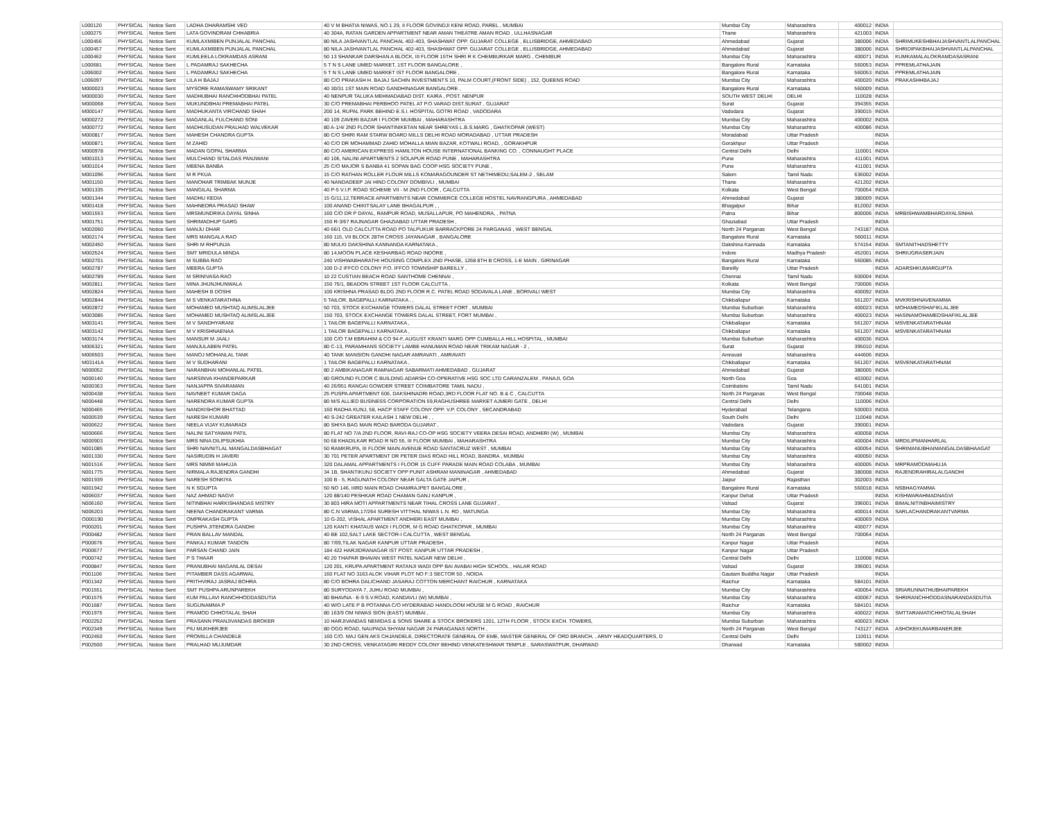| L000120 | PHYSICAL | Notice Sent | LADHA DHARAMSHI VED | 40 V M BHATIA NIWAS, NO.1 29, II FLOOR GOVINDJI KENI ROAD, PAREL , MUMBAI | Mumbai City | Maharashtra | 400012 | INDIA | |
| L000275 | PHYSICAL | Notice Sent | LATA GOVINDRAM CHHABRIA | 40 304A, RATAN GARDEN APPARTMENT NEAR AMAN THEATRE AMAN ROAD , ULLHASNAGAR | Thane | Maharashtra | 421003 | INDIA | |
| L000456 | PHYSICAL | Notice Sent | KUMLAXMIBEN PUNJALAL PANCHAL | 80 NILA JASHVANTLAL PANCHAL 402-403, SHASHWAT OPP. GUJARAT COLLEGE , ELLISBRIDGE, AHMEDABAD | Ahmedabad | Gujarat | 380006 | INDIA | SHRIMUKESHBHAIJASHVANTLALPANCHAL |
| L000457 | PHYSICAL | Notice Sent | KUMLAXMIBEN PUNJALAL PANCHAL | 80 NILA JASHVANTLAL PANCHAL 402-403, SHASHWAT OPP. GUJARAT COLLEGE , ELLISBRIDGE, AHMEDABAD | Ahmedabad | Gujarat | 380006 | INDIA | SHRIDIPAKBHAIJASHVANTLALPANCHAL |
| L000462 | PHYSICAL | Notice Sent | KUMLEELA LOKRAMDAS ASRANI | 50 13 SHANKAR DARSHAN A BLOCK, III FLOOR 15TH SHRI R K CHEMBURKAR MARG , CHEMBUR | Mumbai City | Maharashtra | 400071 | INDIA | KUMKAMALALOKRAMDASASRANI |
| L000681 | PHYSICAL | Notice Sent | L PADAMRAJ SAKHECHA | 5 T N S LANE UMED MARKET, 1ST FLOOR BANGALORE , | Bangalore Rural | Karnataka | 560053 | INDIA | PPREMLATHAJAIN |
| L006002 | PHYSICAL | Notice Sent | L PADAMRAJ SAKHECHA | 5 T N S LANE UMED MARKET IST FLOOR BANGALORE , | Bangalore Rural | Karnataka | 560053 | INDIA | PPREMLATHAJAIN |
| L006097 | PHYSICAL | Notice Sent | LILA H BAJAJ | 80 C/O PRAKASH H. BAJAJ SACHIN INVESTMENTS 10, PALM COURT,(FRONT SIDE) , 152, QUEENS ROAD | Mumbai City | Maharashtra | 400020 | INDIA | PRAKASHHBAJAJ |
| M000023 | PHYSICAL | Notice Sent | MYSORE RAMASWAMY SRIKANT | 40 30/31 1ST MAIN ROAD GANDHINAGAR BANGALORE , | Bangalore Rural | Karnataka | 560009 | INDIA | |
| M000030 | PHYSICAL | Notice Sent | MADHUBHAI RANCHHODBHAI PATEL | 40 NENPUR TALUKA MEHMADABAD DIST. KAIRA , POST. NENPUR | SOUTH WEST DELHI | DELHI | 110028 | INDIA | |
| M000068 | PHYSICAL | Notice Sent | MUKUNDBHAI PREMABHAI PATEL | 30 C/O PREMABHAI PERBHOO PATEL AT P.O.VARAD DIST.SURAT , GUJARAT | Surat | Gujarat | 394355 | INDIA | |
| M000147 | PHYSICAL | Notice Sent | MADHUKANTA VIRCHAND SHAH | 200 14, RUPAL PARK BEHIND E.S.I. HOSPITAL GOTRI ROAD , VADODARA | Vadodara | Gujarat | 390015 | INDIA | |
| M000272 | PHYSICAL | Notice Sent | MAGANLAL FULCHAND SONI | 40 109 ZAVERI BAZAR I FLOOR MUMBAI , MAHARASHTRA | Mumbai City | Maharashtra | 400002 | INDIA | |
| M000772 | PHYSICAL | Notice Sent | MADHUSUDAN PRALHAD WALVEKAR | 80 A-1/4/ 2ND FLOOR SHANTINIKETAN NEAR SHREYAS L.B.S.MARG , GHATKOPAR (WEST) | Mumbai City | Maharashtra | 400086 | INDIA | |
| M000817 | PHYSICAL | Notice Sent | MAHESH CHANDRA GUPTA | 80 C/O SHIRI RAM STARW BOARD MILLS DELHI ROAD MORADABAD , UTTAR PRADESH | Moradabad | Uttar Pradesh | | INDIA | |
| M000871 | PHYSICAL | Notice Sent | M ZAHID | 40 C/O DR MOHAMMAD ZAHID MOHALLA MIAN BAZAR, KOTWALI ROAD, , GORAKHPUR | Gorakhpur | Uttar Pradesh | | INDIA | |
| M000978 | PHYSICAL | Notice Sent | MADAN GOPAL SHARMA | 80 C/O AMERICAN EXPRESS HAMILTON HOUSE INTERNATIONAL BANKING CO. , CONNAUGHT PLACE | Central Delhi | Delhi | 110001 | INDIA | |
| M001013 | PHYSICAL | Notice Sent | MULCHAND SITALDAS PANJWANI | 40 106, NALINI APARTMENTS 2 SOLAPUR ROAD PUNE , MAHARASHTRA | Pune | Maharashtra | 411001 | INDIA | |
| M001014 | PHYSICAL | Notice Sent | MEENA BANBA | 25 C/O MAJOR S BANBA 41 SOPAN BAG COOP HSG SOCIETY PUNE , | Pune | Maharashtra | 411001 | INDIA | |
| M001096 | PHYSICAL | Notice Sent | M R PKUA | 15 C/O RATHAN ROLLER FLOUR MILLS KOMARAGOUNDER ST NETHIMEDU;SALEM-2 , SELAM | Salem | Tamil Nadu | 636002 | INDIA | |
| M001150 | PHYSICAL | Notice Sent | MANOHAR TRIMBAK MUNJE | 40 NANDADEEP JAI HIND COLONY DOMBIVLI , MUMBAI | Thane | Maharashtra | 421202 | INDIA | |
| M001335 | PHYSICAL | Notice Sent | MANGILAL SHARMA | 40 P-5 V.I.P. ROAD SCHEME VII - M 2ND FLOOR , CALCUTTA | Kolkata | West Bengal | 700054 | INDIA | |
| M001344 | PHYSICAL | Notice Sent | MADHU KEDIA | 15 G/11,12,TERRACE APARTMENTS NEAR COMMERCE COLLEGE HOSTEL NAVRANGPURA , AHMEDABAD | Ahmedabad | Gujarat | 380009 | INDIA | |
| M001418 | PHYSICAL | Notice Sent | MAHNEDRA PRASAD SHAW | 100 ANAND CHIKITSALAY LANE BHAGALPUR , , | Bhagalpur | Bihar | 812002 | INDIA | |
| M001553 | PHYSICAL | Notice Sent | MRSMUNDRIKA DAYAL SINHA | 160 C/O DR P DAYAL, RAMPUR ROAD, MUSALLAPUR, PO MAHENDRA, , PATNA | Patna | Bihar | 800006 | INDIA | MRBISHWAMBHARDAYALSINHA |
| M001751 | PHYSICAL | Notice Sent | SHRIMADHUP GARG | 150 R-3/67 RAJNAGAR GHAZIABAD UTTAR PRADESH , | Ghaziabad | Uttar Pradesh | | INDIA | |
| M002060 | PHYSICAL | Notice Sent | MANJU DHAR | 40 66/1 OLD CALCUTTA ROAD PO TALPUKUR BARRACKPORE 24 PARGANAS , WEST BENGAL | North 24 Parganas | West Bengal | 743187 | INDIA | |
| M002174 | PHYSICAL | Notice Sent | MRS MANGALA RAO | 160 115, VII BLOCK 28TH CROSS JAYANAGAR , BANGALORE | Bangalore Rural | Karnataka | 560011 | INDIA | |
| M002450 | PHYSICAL | Notice Sent | SHRI M RHPUNJA | 80 MULKI DAKSHINA KANNANDA KARNATAKA , | Dakshina Kannada | Karnataka | 574154 | INDIA | SMTANITHADSHETTY |
| M002524 | PHYSICAL | Notice Sent | SMT MRIDULA MINDA | 80 14,MOON PLACE KESHARBAG ROAD INDORE , | Indore | Madhya Pradesh | 452001 | INDIA | SHRIUGRASERJAIN |
| M002701 | PHYSICAL | Notice Sent | M SUBBA RAO | 240 VISHWABHARATHI HOUSING COMPLEX 2ND PHASE, 1268 8TH B CROSS, 1-E MAIN , GIRINAGAR | Bangalore Rural | Karnataka | 560085 | INDIA | |
| M002787 | PHYSICAL | Notice Sent | MEERA GUPTA | 100 D-2 IFFCO COLONY P.O. IFFCO TOWNSHIP BAREILLY , | Bareilly | Uttar Pradesh | | INDIA | ADARSHKUMARGUPTA |
| M002789 | PHYSICAL | Notice Sent | M SRINIVASA RAO | 10 22 CUSTIAN BEACH ROAD SANTHOME CHENNAI , | Chennai | Tamil Nadu | 600004 | INDIA | |
| M002811 | PHYSICAL | Notice Sent | MINA JHUNJHUNWALA | 150 75/1, BEADON STREET 1ST FLOOR CALCUTTA , | Kolkata | West Bengal | 700006 | INDIA | |
| M002824 | PHYSICAL | Notice Sent | MAHESH B DOSHI | 100 KRISHNA PRASAD BLDG 2ND FLOOR R.C. PATEL ROAD SODAVALA LANE , BORIVALI WEST | Mumbai City | Maharashtra | 400092 | INDIA | |
| M002844 | PHYSICAL | Notice Sent | M S VENKATARATHNA | 5 TAILOR, BAGEPALLI KARNATAKA , , | Chikballapur | Karnataka | 561207 | INDIA | MVKRISHNAVENAMMA |
| M002872 | PHYSICAL | Notice Sent | MOHAMED MUSHTAQ ALIMSLALJEE | 50 703, STOCK EXCHANGE TOWERS DALAL STREET FORT , MUMBAI | Mumbai Suburban | Maharashtra | 400023 | INDIA | MOHAMEDSHAFIKLALJEE |
| M003085 | PHYSICAL | Notice Sent | MOHAMED MUSHTAQ ALIMSLALJEE | 150 703, STOCK EXCHANGE TOWERS DALAL STREET, FORT MUMBAI , | Mumbai Suburban | Maharashtra | 400023 | INDIA | HASINAMOHAMEDSHAFIKLALJEE |
| M003141 | PHYSICAL | Notice Sent | M V SANDHYARANI | 1 TAILOR BAGEPALLI KARNATAKA , | Chikballapur | Karnataka | 561207 | INDIA | MSVENKATARATHNAM |
| M003142 | PHYSICAL | Notice Sent | M V KRISHNAENAA | 1 TAILOR BAGEPALLI KARNATAKA , | Chikballapur | Karnataka | 561207 | INDIA | MSVENKATARATHNAM |
| M003174 | PHYSICAL | Notice Sent | MANSUR M JAALI | 100 C/O T.M EBRAHIM & CO 94-F, AUGUST KRANTI MARG OPP CUMBALLA HILL HOSPITAL , MUMBAI | Mumbai Suburban | Maharashtra | 400036 | INDIA | |
| M006321 | PHYSICAL | Notice Sent | MANJULABEN PATEL | 80 C-13, PARAMHANS SOCIETY LAMBE HANUMAN ROAD NEAR TRIKAM NAGAR - 2 , | Surat | Gujarat | 395010 | INDIA | |
| M006503 | PHYSICAL | Notice Sent | MANOJ MOHANLAL TANK | 40 TANK MANSION GANDHI NAGAR AMRAVATI , AMRAVATI | Amravati | Maharashtra | 444606 | INDIA | |
| M03141A | PHYSICAL | Notice Sent | M V SUDHARANI | 1 TAILOR BAGEPALLI KARNATAKA , | Chikballapur | Karnataka | 561207 | INDIA | MSVENKATARATHNAM |
| N000052 | PHYSICAL | Notice Sent | NARANBHAI MOHANLAL PATEL | 80 2 AMBIKANAGAR RAMNAGAR SABARMATI AHMEDABAD , GUJARAT | Ahmedabad | Gujarat | 380005 | INDIA | |
| N000140 | PHYSICAL | Notice Sent | NARSINVA KHANDEPARKAR | 80 GROUND FLOOR C BUILDING ADARSH CO-OPERATIVE HSG SOC LTD CARANZALEM , PANAJI, GOA | North Goa | Goa | 403002 | INDIA | |
| N000363 | PHYSICAL | Notice Sent | NANJAPPA SIVARAMAN | 40 26/951 RANGAI GOWDER STREET COIMBATORE TAMIL NADU , | Coimbatore | Tamil Nadu | 641001 | INDIA | |
| N000438 | PHYSICAL | Notice Sent | NAVNEET KUMAR DAGA | 25 PUSPA APARTMENT 606, DAKSHINADRI ROAD,3RD FLOOR FLAT NO. B & C , CALCUTTA | North 24 Parganas | West Bengal | 700048 | INDIA | |
| N000448 | PHYSICAL | Notice Sent | NARENDRA KUMAR GUPTA | 80 M/S ALLIED BUSINESS CORPORATION 59,RAGHUSHREE MARKET AJMERI GATE , DELHI | Central Delhi | Delhi | 110006 | INDIA | |
| N000465 | PHYSICAL | Notice Sent | NANDKISHOR BHATTAD | 160 RADHA KUNJ, 58, HACP STAFF COLONY OPP. V.P. COLONY , SECANDRABAD | Hyderabad | Telangana | 500003 | INDIA | |
| N000539 | PHYSICAL | Notice Sent | NARESH KUMARI | 40 S-242 GREATER KAILASH 1 NEW DELHI , , | South Delhi | Delhi | 110048 | INDIA | |
| N000622 | PHYSICAL | Notice Sent | NEELA VIJAY KUMARADI | 80 SHIYA BAG MAIN ROAD BARODA GUJARAT , | Vadodara | Gujarat | 390001 | INDIA | |
| N000666 | PHYSICAL | Notice Sent | NALINI SATYAWAN PATIL | 80 FLAT NO 7/A 2ND FLOOR, RAVI-RAJ CO-OP HSG SOCIETY VEERA DESAI ROAD, ANDHERI (W) , MUMBAI | Mumbai City | Maharashtra | 400058 | INDIA | |
| N000903 | PHYSICAL | Notice Sent | MRS NINA DILIPSUKHIA | 50 68 KHADILKAR ROAD R NO 55, III FLOOR MUMBAI , MAHARASHTRA | Mumbai City | Maharashtra | 400004 | INDIA | MRDILIPMANHARLAL |
| N001085 | PHYSICAL | Notice Sent | SHRI NAVNITLAL MANGALDASBHAGAT | 50 RAMKRUPA, III FLOOR MAIN AVENUE ROAD SANTACRUZ WEST , MUMBAI | Mumbai City | Maharashtra | 400054 | INDIA | SHRIMANUBHAIMANGALDASBHAAGAT |
| N001330 | PHYSICAL | Notice Sent | NASIRUDIN H JAVERI | 30 701 PETER APARTMENT DR PETER DIAS ROAD HILL ROAD, BANDRA , MUMBAI | Mumbai City | Maharashtra | 400050 | INDIA | |
| N001516 | PHYSICAL | Notice Sent | MRS NIMMI MAHUJA | 320 DALAMAL APPARTMENTS I FLOOR 15 CUFF PARADE MAIN ROAD COLABA , MUMBAI | Mumbai City | Maharashtra | 400005 | INDIA | MRPRAMODMAHUJA |
| N001775 | PHYSICAL | Notice Sent | NIRMALA RAJENDRA GANDHI | 34 1B, SHANTIKUNJ SOCIETY OPP PUNIT ASHRAM MANINAGAR , AHMEDABAD | Ahmedabad | Gujarat | 380008 | INDIA | RAJENDRAHIRALALGANDHI |
| N001939 | PHYSICAL | Notice Sent | NARESH SONKIYA | 100 B - 5, RAGUNATH COLONY NEAR GALTA GATE JAIPUR , | Jaipur | Rajasthan | 302003 | INDIA | |
| N001942 | PHYSICAL | Notice Sent | N K SGUPTA | 50 NO 146, IIIRD MAIN ROAD CHAMRAJPET BANGALORE , | Bangalore Rural | Karnataka | 560018 | INDIA | NSBHAGYAMMA |
| N006037 | PHYSICAL | Notice Sent | NAZ AHMAD NAGVI | 120 88/140 PESHKAR ROAD CHAMAN GANJ KANPUR , | Kanpur Dehat | Uttar Pradesh | | INDIA | KISHWARAHMADNAGVI |
| N006160 | PHYSICAL | Notice Sent | NITINBHAI HARKISHANDAS MISTRY | 30 803 HIRA MOTI APPARTMENTS NEAR TIHAL CROSS LANE GUJARAT , | Valsad | Gujarat | 396001 | INDIA | BIMALNITINBHAIMISTRY |
| N006203 | PHYSICAL | Notice Sent | NEENA CHANDRAKANT VARMA | 80 C.N VARMA,17/264 SURESH VITTHAL NIWAS L.N. RD , MATUNGA | Mumbai City | Maharashtra | 400014 | INDIA | SARLACHANDRAKANTVARMA |
| O000190 | PHYSICAL | Notice Sent | OMPRAKASH GUPTA | 10 G-202, VISHAL APARTMENT ANDHERI EAST MUMBAI , | Mumbai City | Maharashtra | 400069 | INDIA | |
| P000201 | PHYSICAL | Notice Sent | PUSHPA JITENDRA GANDHI | 120 KANTI KHATAUS WADI I FLOOR, M G ROAD GHATKOPAR , MUMBAI | Mumbai City | Maharashtra | 400077 | INDIA | |
| P000482 | PHYSICAL | Notice Sent | PRAN BALLAV MANDAL | 40 BE 102,SALT LAKE SECTOR-I CALCUTTA , WEST BENGAL | North 24 Parganas | West Bengal | 700064 | INDIA | |
| P000676 | PHYSICAL | Notice Sent | PANKAJ KUMAR TANDON | 80 7/69,TILAK NAGAR KANPUR UTTAR PRADESH , | Kanpur Nagar | Uttar Pradesh | | INDIA | |
| P000677 | PHYSICAL | Notice Sent | PARSAN CHAND JAIN | 184 422 HARJIDRANAGAR IST POST: KANPUR UTTAR PRADESH , | Kanpur Nagar | Uttar Pradesh | | INDIA | |
| P000742 | PHYSICAL | Notice Sent | P S THAAR | 40 20 THAPAR BHAVAN WEST PATEL NAGAR NEW DELHI , | Central Delhi | Delhi | 110008 | INDIA | |
| P000847 | PHYSICAL | Notice Sent | PRANUBHAI MAGANLAL DESAI | 120 201, KRUPA APARTMENT RATANJI WADI OPP BAI AVABAI HIGH SCHOOL , HALAR ROAD | Valsad | Gujarat | 396001 | INDIA | |
| P001106 | PHYSICAL | Notice Sent | PITAMBER DASS AGARWAL | 160 FLAT NO 3163 ALOK VIHAR PLOT NO F:3 SECTOR 50 , NOIDA | Gautam Buddha Nagar | Uttar Pradesh | | INDIA | |
| P001342 | PHYSICAL | Notice Sent | PRITHVIRAJ JASRAJ BOHRA | 80 C/O BOHRA DALICHAND JASARAJ COTTON MERCHANT RAICHUR , KARNATAKA | Raichur | Karnataka | 584101 | INDIA | |
| P001551 | PHYSICAL | Notice Sent | SMT PUSHPA ARUNPAREKH | 80 SURYODAYA 7, JUHU ROAD MUMBAI , | Mumbai City | Maharashtra | 400054 | INDIA | SRIARUNNATHUBHAIPAREKH |
| P001575 | PHYSICAL | Notice Sent | KUM PALLAVI RANCHHODDASDUTIA | 80 BHAVNA - E-9 S.V.ROAD, KANDAVLI (W) MUMBAI , | Mumbai City | Maharashtra | 400067 | INDIA | SHRIRANCHHODDASNARANDASDUTIA |
| P001687 | PHYSICAL | Notice Sent | SUGUNAMMA P | 40 W/O LATE P B POTANNA C/O HYDERABAD HANDLOOM HOUSE M G ROAD , RAICHUR | Raichur | Karnataka | 584101 | INDIA | |
| P001975 | PHYSICAL | Notice Sent | PRAMOD CHHOTALAL SHAH | 80 163/9 OM NIWAS SION (EAST) MUMBAI , | Mumbai City | Maharashtra | 400022 | INDIA | SMTTARAMATICHHOTALALSHAH |
| P002252 | PHYSICAL | Notice Sent | PRASANN PRANJIVANDAS BROKER | 10 HARJIVANDAS NEMIDAS & SONS SHARE & STOCK BROKERS 1201, 12TH FLOOR , STOCK EXCH. TOWERS, | Mumbai Suburban | Maharashtra | 400023 | INDIA | |
| P002349 | PHYSICAL | Notice Sent | PIU MUKHERJEE | 80 OGG ROAD, NAUPADA SHYAM NAGAR 24 PARAGANAS NORTH , | North 24 Parganas | West Bengal | 743127 | INDIA | ASHOKEKUMARBANERJEE |
| P002450 | PHYSICAL | Notice Sent | PROMILLA CHANDELE | 160 C/O. MAJ GEN AKS CHJANDELE, DIRECTORATE GENERAL OF EME, MASTER GENERAL OF ORD BRANCH, , ARMY HEADQUARTERS, D | Central Delhi | Delhi | 110011 | INDIA | |
| P002500 | PHYSICAL | Notice Sent | PRALHAD MUJUMDAR | 30 2ND CROSS, VENKATAGIRI REDDY COLONY BEHIND VENKATESHWAR TEMPLE , SARASWATPUR, DHARWAD | Dharwad | Karnataka | 580002 | INDIA | |